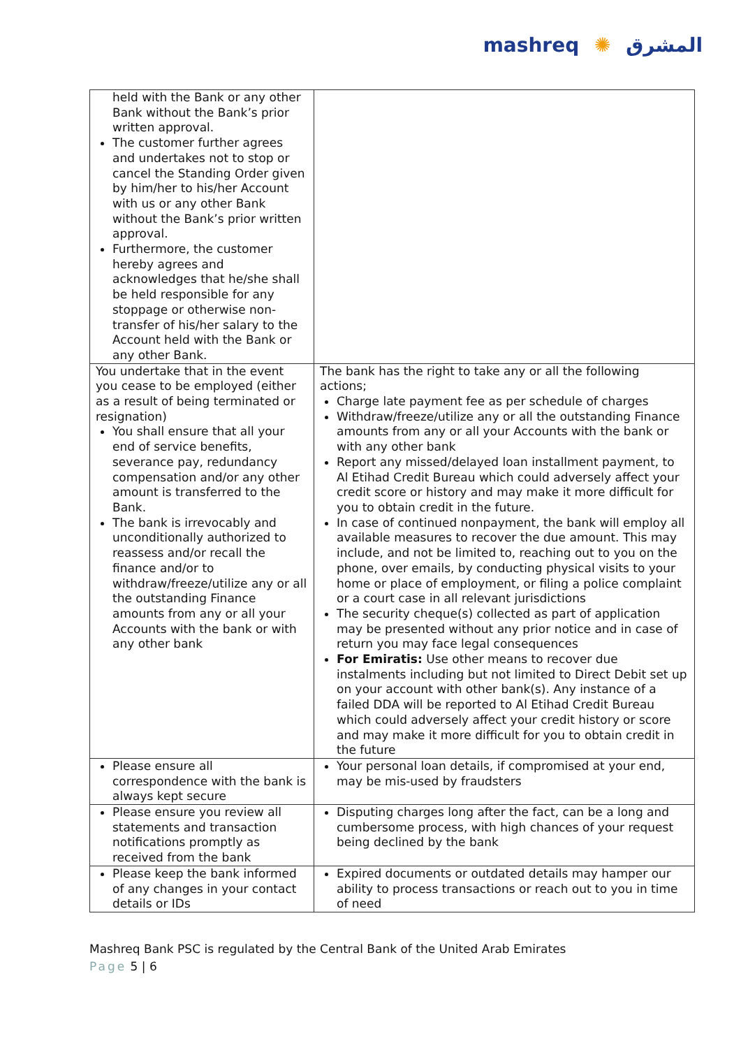mashreq ✺ المشرق
| held with the Bank or any other Bank without the Bank’s prior written approval. The customer further agrees and undertakes not to stop or cancel the Standing Order given by him/her to his/her Account with us or any other Bank without the Bank’s prior written approval. Furthermore, the customer hereby agrees and acknowledges that he/she shall be held responsible for any stoppage or otherwise non-transfer of his/her salary to the Account held with the Bank or any other Bank. | |
| You undertake that in the event you cease to be employed (either as a result of being terminated or resignation) You shall ensure that all your end of service benefits, severance pay, redundancy compensation and/or any other amount is transferred to the Bank. The bank is irrevocably and unconditionally authorized to reassess and/or recall the finance and/or to withdraw/freeze/utilize any or all the outstanding Finance amounts from any or all your Accounts with the bank or with any other bank | The bank has the right to take any or all the following actions; Charge late payment fee as per schedule of charges Withdraw/freeze/utilize any or all the outstanding Finance amounts from any or all your Accounts with the bank or with any other bank Report any missed/delayed loan installment payment, to Al Etihad Credit Bureau which could adversely affect your credit score or history and may make it more difficult for you to obtain credit in the future. In case of continued nonpayment, the bank will employ all available measures to recover the due amount. This may include, and not be limited to, reaching out to you on the phone, over emails, by conducting physical visits to your home or place of employment, or filing a police complaint or a court case in all relevant jurisdictions The security cheque(s) collected as part of application may be presented without any prior notice and in case of return you may face legal consequences For Emiratis: Use other means to recover due instalments including but not limited to Direct Debit set up on your account with other bank(s). Any instance of a failed DDA will be reported to Al Etihad Credit Bureau which could adversely affect your credit history or score and may make it more difficult for you to obtain credit in the future |
| Please ensure all correspondence with the bank is always kept secure | Your personal loan details, if compromised at your end, may be mis-used by fraudsters |
| Please ensure you review all statements and transaction notifications promptly as received from the bank | Disputing charges long after the fact, can be a long and cumbersome process, with high chances of your request being declined by the bank |
| Please keep the bank informed of any changes in your contact details or IDs | Expired documents or outdated details may hamper our ability to process transactions or reach out to you in time of need |
Mashreq Bank PSC is regulated by the Central Bank of the United Arab Emirates
Page 5 | 6